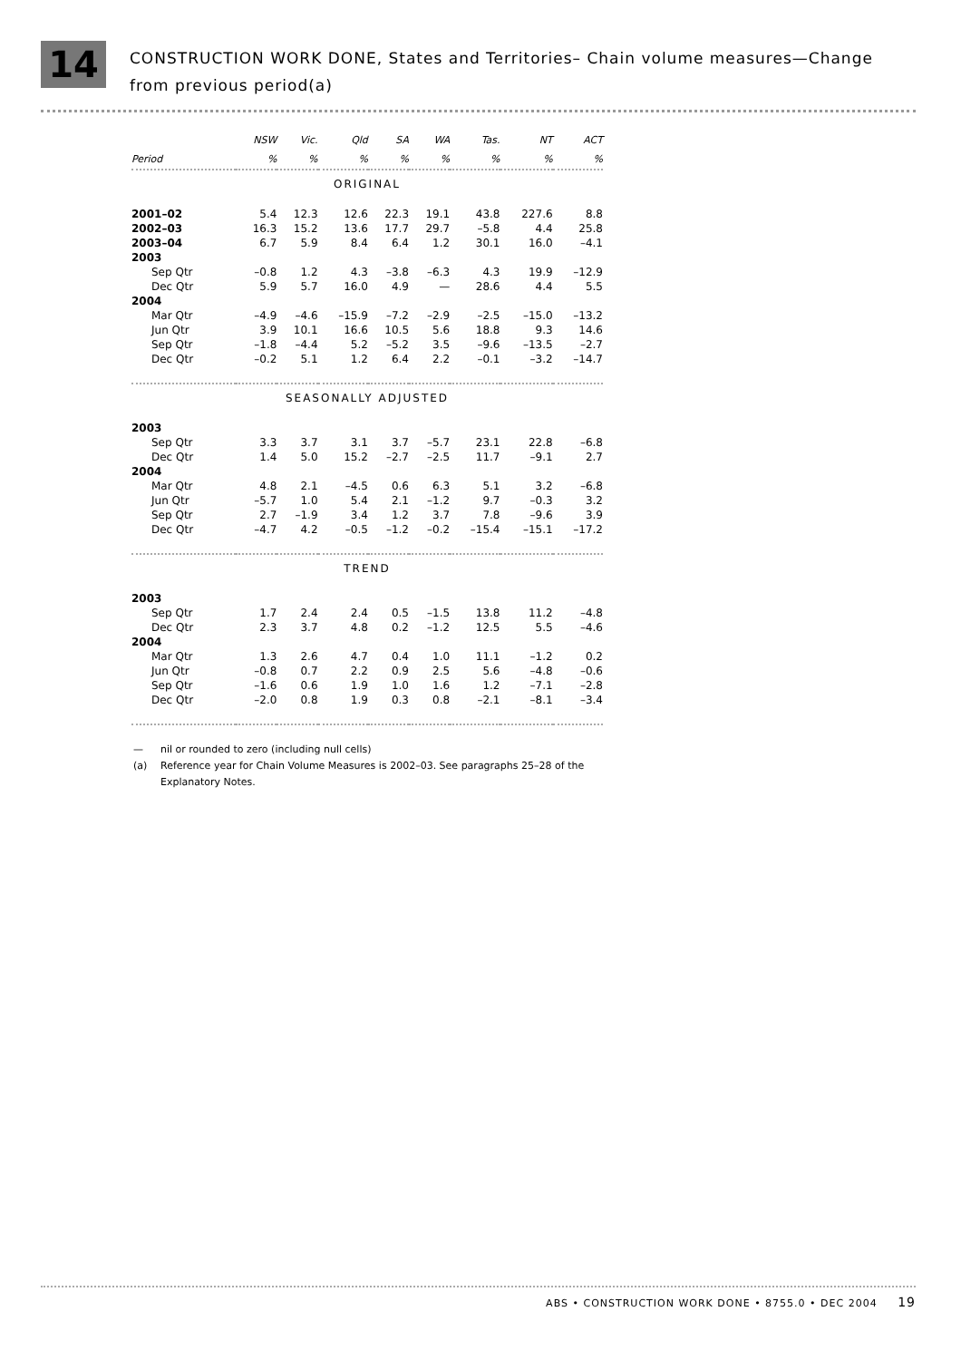14
CONSTRUCTION WORK DONE, States and Territories– Chain volume measures—Change
from previous period(a)
| | NSW | Vic. | Qld | SA | WA | Tas. | NT | ACT |
| --- | --- | --- | --- | --- | --- | --- | --- | --- |
| Period | % | % | % | % | % | % | % | % |
| ORIGINAL | | | | | | | | |
| 2001–02 | 5.4 | 12.3 | 12.6 | 22.3 | 19.1 | 43.8 | 227.6 | 8.8 |
| 2002–03 | 16.3 | 15.2 | 13.6 | 17.7 | 29.7 | –5.8 | 4.4 | 25.8 |
| 2003–04 | 6.7 | 5.9 | 8.4 | 6.4 | 1.2 | 30.1 | 16.0 | –4.1 |
| 2003 | | | | | | | | |
| Sep Qtr | –0.8 | 1.2 | 4.3 | –3.8 | –6.3 | 4.3 | 19.9 | –12.9 |
| Dec Qtr | 5.9 | 5.7 | 16.0 | 4.9 | — | 28.6 | 4.4 | 5.5 |
| 2004 | | | | | | | | |
| Mar Qtr | –4.9 | –4.6 | –15.9 | –7.2 | –2.9 | –2.5 | –15.0 | –13.2 |
| Jun Qtr | 3.9 | 10.1 | 16.6 | 10.5 | 5.6 | 18.8 | 9.3 | 14.6 |
| Sep Qtr | –1.8 | –4.4 | 5.2 | –5.2 | 3.5 | –9.6 | –13.5 | –2.7 |
| Dec Qtr | –0.2 | 5.1 | 1.2 | 6.4 | 2.2 | –0.1 | –3.2 | –14.7 |
| SEASONALLY ADJUSTED | | | | | | | | |
| 2003 | | | | | | | | |
| Sep Qtr | 3.3 | 3.7 | 3.1 | 3.7 | –5.7 | 23.1 | 22.8 | –6.8 |
| Dec Qtr | 1.4 | 5.0 | 15.2 | –2.7 | –2.5 | 11.7 | –9.1 | 2.7 |
| 2004 | | | | | | | | |
| Mar Qtr | 4.8 | 2.1 | –4.5 | 0.6 | 6.3 | 5.1 | 3.2 | –6.8 |
| Jun Qtr | –5.7 | 1.0 | 5.4 | 2.1 | –1.2 | 9.7 | –0.3 | 3.2 |
| Sep Qtr | 2.7 | –1.9 | 3.4 | 1.2 | 3.7 | 7.8 | –9.6 | 3.9 |
| Dec Qtr | –4.7 | 4.2 | –0.5 | –1.2 | –0.2 | –15.4 | –15.1 | –17.2 |
| TREND | | | | | | | | |
| 2003 | | | | | | | | |
| Sep Qtr | 1.7 | 2.4 | 2.4 | 0.5 | –1.5 | 13.8 | 11.2 | –4.8 |
| Dec Qtr | 2.3 | 3.7 | 4.8 | 0.2 | –1.2 | 12.5 | 5.5 | –4.6 |
| 2004 | | | | | | | | |
| Mar Qtr | 1.3 | 2.6 | 4.7 | 0.4 | 1.0 | 11.1 | –1.2 | 0.2 |
| Jun Qtr | –0.8 | 0.7 | 2.2 | 0.9 | 2.5 | 5.6 | –4.8 | –0.6 |
| Sep Qtr | –1.6 | 0.6 | 1.9 | 1.0 | 1.6 | 1.2 | –7.1 | –2.8 |
| Dec Qtr | –2.0 | 0.8 | 1.9 | 0.3 | 0.8 | –2.1 | –8.1 | –3.4 |
— nil or rounded to zero (including null cells)
(a) Reference year for Chain Volume Measures is 2002–03. See paragraphs 25–28 of the Explanatory Notes.
ABS • CONSTRUCTION WORK DONE • 8755.0 • DEC 2004 19